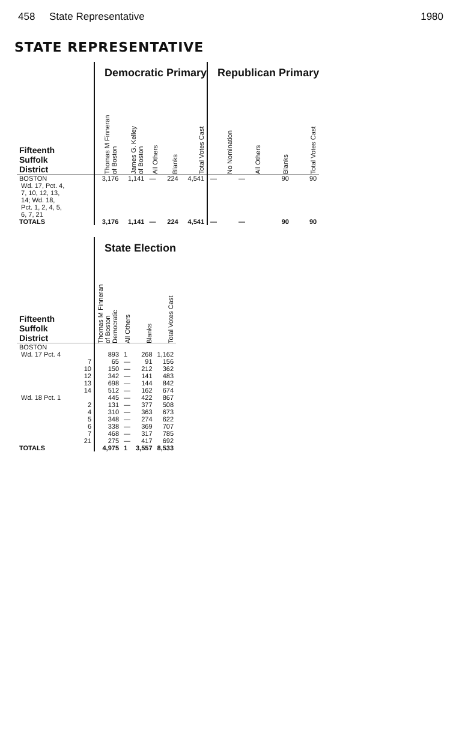458 State Representative 1980
STATE REPRESENTATIVE
| | Democratic Primary | | | | | Republican Primary | | | |
| --- | --- | --- | --- | --- | --- | --- | --- | --- | --- |
| Fifteenth Suffolk District | Thomas M Finneran of Boston | James G. Kelley of Boston | All Others | Blanks | Total Votes Cast | No Nomination | All Others | Blanks | Total Votes Cast |
| BOSTON Wd. 17, Pct. 4, 7, 10, 12, 13, 14; Wd. 18, Pct. 1, 2, 4, 5, 6, 7, 21 | 3,176 | 1,141 | — | 224 | 4,541 | — | — | 90 | 90 |
| TOTALS | 3,176 | 1,141 | — | 224 | 4,541 | — | — | 90 | 90 |
| | State Election | | | |
| --- | --- | --- | --- | --- |
| Fifteenth Suffolk District | Thomas M Finneran of Boston Democratic | All Others | Blanks | Total Votes Cast |
| BOSTON | | | | |
| Wd. 17 Pct. 4 | 893 | 1 | 268 | 1,162 |
| 7 | 65 | — | 91 | 156 |
| 10 | 150 | — | 212 | 362 |
| 12 | 342 | — | 141 | 483 |
| 13 | 698 | — | 144 | 842 |
| 14 | 512 | — | 162 | 674 |
| Wd. 18 Pct. 1 | 445 | — | 422 | 867 |
| 2 | 131 | — | 377 | 508 |
| 4 | 310 | — | 363 | 673 |
| 5 | 348 | — | 274 | 622 |
| 6 | 338 | — | 369 | 707 |
| 7 | 468 | — | 317 | 785 |
| 21 | 275 | — | 417 | 692 |
| TOTALS | 4,975 | 1 | 3,557 | 8,533 |